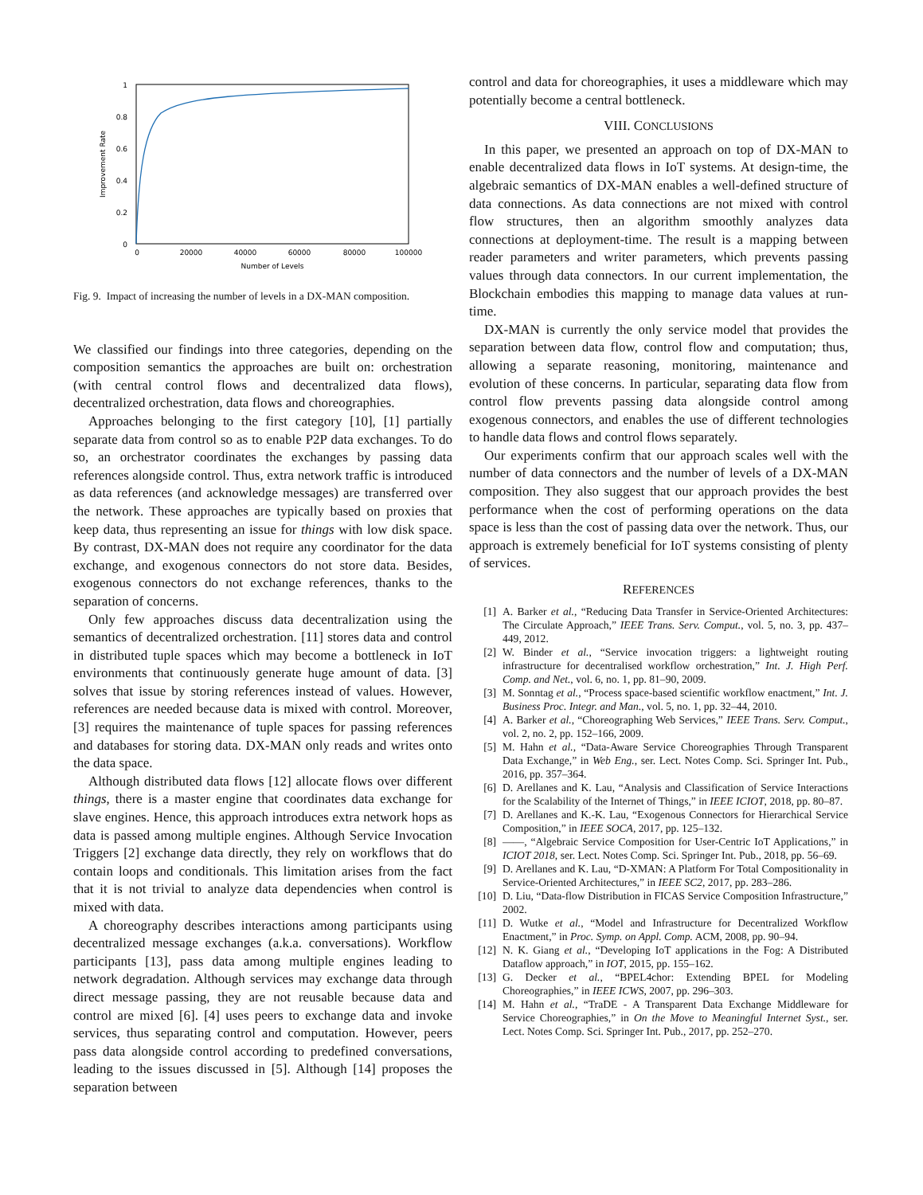1
0.8
0.6
0.4
0.2
0
0
20000
40000
60000
80000
100000
Number of Levels
Improvement Rate
Fig. 9. Impact of increasing the number of levels in a DX-MAN composition.
We classified our findings into three categories, depending on the composition semantics the approaches are built on: orchestration (with central control flows and decentralized data flows), decentralized orchestration, data flows and choreographies.
Approaches belonging to the first category [10], [1] partially separate data from control so as to enable P2P data exchanges. To do so, an orchestrator coordinates the exchanges by passing data references alongside control. Thus, extra network traffic is introduced as data references (and acknowledge messages) are transferred over the network. These approaches are typically based on proxies that keep data, thus representing an issue for things with low disk space. By contrast, DX-MAN does not require any coordinator for the data exchange, and exogenous connectors do not store data. Besides, exogenous connectors do not exchange references, thanks to the separation of concerns.
Only few approaches discuss data decentralization using the semantics of decentralized orchestration. [11] stores data and control in distributed tuple spaces which may become a bottleneck in IoT environments that continuously generate huge amount of data. [3] solves that issue by storing references instead of values. However, references are needed because data is mixed with control. Moreover, [3] requires the maintenance of tuple spaces for passing references and databases for storing data. DX-MAN only reads and writes onto the data space.
Although distributed data flows [12] allocate flows over different things, there is a master engine that coordinates data exchange for slave engines. Hence, this approach introduces extra network hops as data is passed among multiple engines. Although Service Invocation Triggers [2] exchange data directly, they rely on workflows that do contain loops and conditionals. This limitation arises from the fact that it is not trivial to analyze data dependencies when control is mixed with data.
A choreography describes interactions among participants using decentralized message exchanges (a.k.a. conversations). Workflow participants [13], pass data among multiple engines leading to network degradation. Although services may exchange data through direct message passing, they are not reusable because data and control are mixed [6]. [4] uses peers to exchange data and invoke services, thus separating control and computation. However, peers pass data alongside control according to predefined conversations, leading to the issues discussed in [5]. Although [14] proposes the separation between
control and data for choreographies, it uses a middleware which may potentially become a central bottleneck.
VIII. CONCLUSIONS
In this paper, we presented an approach on top of DX-MAN to enable decentralized data flows in IoT systems. At design-time, the algebraic semantics of DX-MAN enables a well-defined structure of data connections. As data connections are not mixed with control flow structures, then an algorithm smoothly analyzes data connections at deployment-time. The result is a mapping between reader parameters and writer parameters, which prevents passing values through data connectors. In our current implementation, the Blockchain embodies this mapping to manage data values at run-time.
DX-MAN is currently the only service model that provides the separation between data flow, control flow and computation; thus, allowing a separate reasoning, monitoring, maintenance and evolution of these concerns. In particular, separating data flow from control flow prevents passing data alongside control among exogenous connectors, and enables the use of different technologies to handle data flows and control flows separately.
Our experiments confirm that our approach scales well with the number of data connectors and the number of levels of a DX-MAN composition. They also suggest that our approach provides the best performance when the cost of performing operations on the data space is less than the cost of passing data over the network. Thus, our approach is extremely beneficial for IoT systems consisting of plenty of services.
REFERENCES
[1] A. Barker et al., “Reducing Data Transfer in Service-Oriented Architectures: The Circulate Approach,” IEEE Trans. Serv. Comput., vol. 5, no. 3, pp. 437–449, 2012.
[2] W. Binder et al., “Service invocation triggers: a lightweight routing infrastructure for decentralised workflow orchestration,” Int. J. High Perf. Comp. and Net., vol. 6, no. 1, pp. 81–90, 2009.
[3] M. Sonntag et al., “Process space-based scientific workflow enactment,” Int. J. Business Proc. Integr. and Man., vol. 5, no. 1, pp. 32–44, 2010.
[4] A. Barker et al., “Choreographing Web Services,” IEEE Trans. Serv. Comput., vol. 2, no. 2, pp. 152–166, 2009.
[5] M. Hahn et al., “Data-Aware Service Choreographies Through Transparent Data Exchange,” in Web Eng., ser. Lect. Notes Comp. Sci. Springer Int. Pub., 2016, pp. 357–364.
[6] D. Arellanes and K. Lau, “Analysis and Classification of Service Interactions for the Scalability of the Internet of Things,” in IEEE ICIOT, 2018, pp. 80–87.
[7] D. Arellanes and K.-K. Lau, “Exogenous Connectors for Hierarchical Service Composition,” in IEEE SOCA, 2017, pp. 125–132.
[8] ——, “Algebraic Service Composition for User-Centric IoT Applications,” in ICIOT 2018, ser. Lect. Notes Comp. Sci. Springer Int. Pub., 2018, pp. 56–69.
[9] D. Arellanes and K. Lau, “D-XMAN: A Platform For Total Compositionality in Service-Oriented Architectures,” in IEEE SC2, 2017, pp. 283–286.
[10] D. Liu, “Data-flow Distribution in FICAS Service Composition Infrastructure,” 2002.
[11] D. Wutke et al., “Model and Infrastructure for Decentralized Workflow Enactment,” in Proc. Symp. on Appl. Comp. ACM, 2008, pp. 90–94.
[12] N. K. Giang et al., “Developing IoT applications in the Fog: A Distributed Dataflow approach,” in IOT, 2015, pp. 155–162.
[13] G. Decker et al., “BPEL4chor: Extending BPEL for Modeling Choreographies,” in IEEE ICWS, 2007, pp. 296–303.
[14] M. Hahn et al., “TraDE - A Transparent Data Exchange Middleware for Service Choreographies,” in On the Move to Meaningful Internet Syst., ser. Lect. Notes Comp. Sci. Springer Int. Pub., 2017, pp. 252–270.